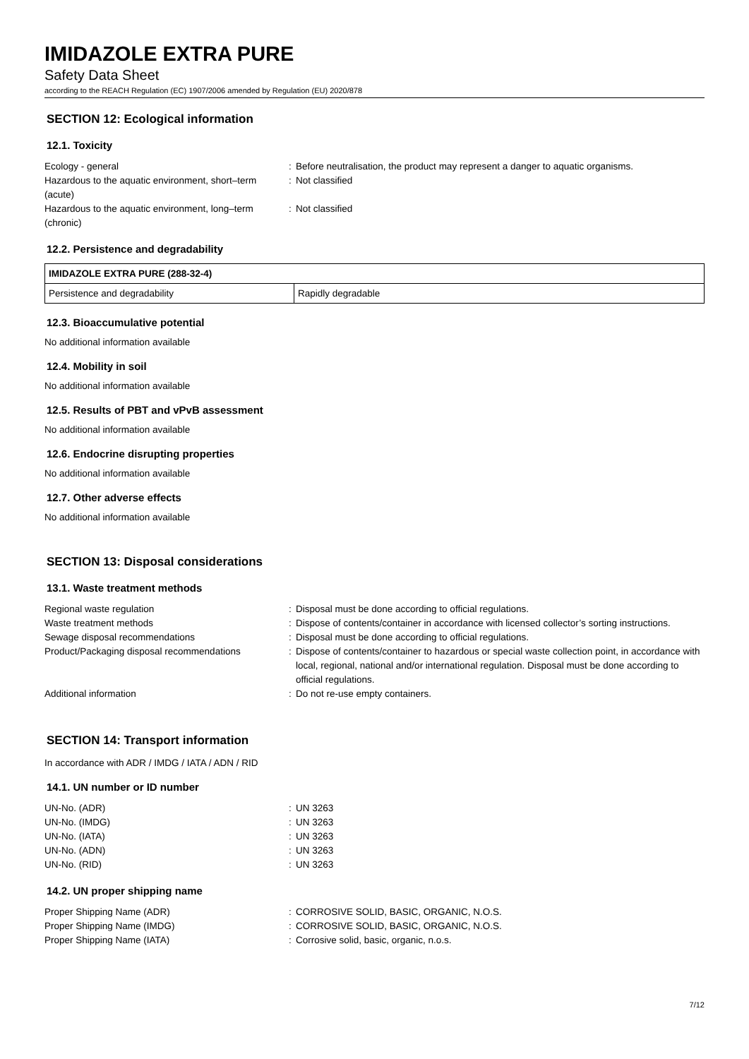IMIDAZOLE EXTRA PURE
Safety Data Sheet
according to the REACH Regulation (EC) 1907/2006 amended by Regulation (EU) 2020/878
SECTION 12: Ecological information
12.1. Toxicity
| Ecology - general | : | Before neutralisation, the product may represent a danger to aquatic organisms. |
| Hazardous to the aquatic environment, short–term (acute) | : | Not classified |
| Hazardous to the aquatic environment, long–term (chronic) | : | Not classified |
12.2. Persistence and degradability
| IMIDAZOLE EXTRA PURE (288-32-4) | |
| --- | --- |
| Persistence and degradability | Rapidly degradable |
12.3. Bioaccumulative potential
No additional information available
12.4. Mobility in soil
No additional information available
12.5. Results of PBT and vPvB assessment
No additional information available
12.6. Endocrine disrupting properties
No additional information available
12.7. Other adverse effects
No additional information available
SECTION 13: Disposal considerations
13.1. Waste treatment methods
| Regional waste regulation | : | Disposal must be done according to official regulations. |
| Waste treatment methods | : | Dispose of contents/container in accordance with licensed collector’s sorting instructions. |
| Sewage disposal recommendations | : | Disposal must be done according to official regulations. |
| Product/Packaging disposal recommendations | : | Dispose of contents/container to hazardous or special waste collection point, in accordance with local, regional, national and/or international regulation. Disposal must be done according to official regulations. |
| Additional information | : | Do not re-use empty containers. |
SECTION 14: Transport information
In accordance with ADR / IMDG / IATA / ADN / RID
14.1. UN number or ID number
| UN-No. (ADR) | : | UN 3263 |
| UN-No. (IMDG) | : | UN 3263 |
| UN-No. (IATA) | : | UN 3263 |
| UN-No. (ADN) | : | UN 3263 |
| UN-No. (RID) | : | UN 3263 |
14.2. UN proper shipping name
| Proper Shipping Name (ADR) | : | CORROSIVE SOLID, BASIC, ORGANIC, N.O.S. |
| Proper Shipping Name (IMDG) | : | CORROSIVE SOLID, BASIC, ORGANIC, N.O.S. |
| Proper Shipping Name (IATA) | : | Corrosive solid, basic, organic, n.o.s. |
7/12